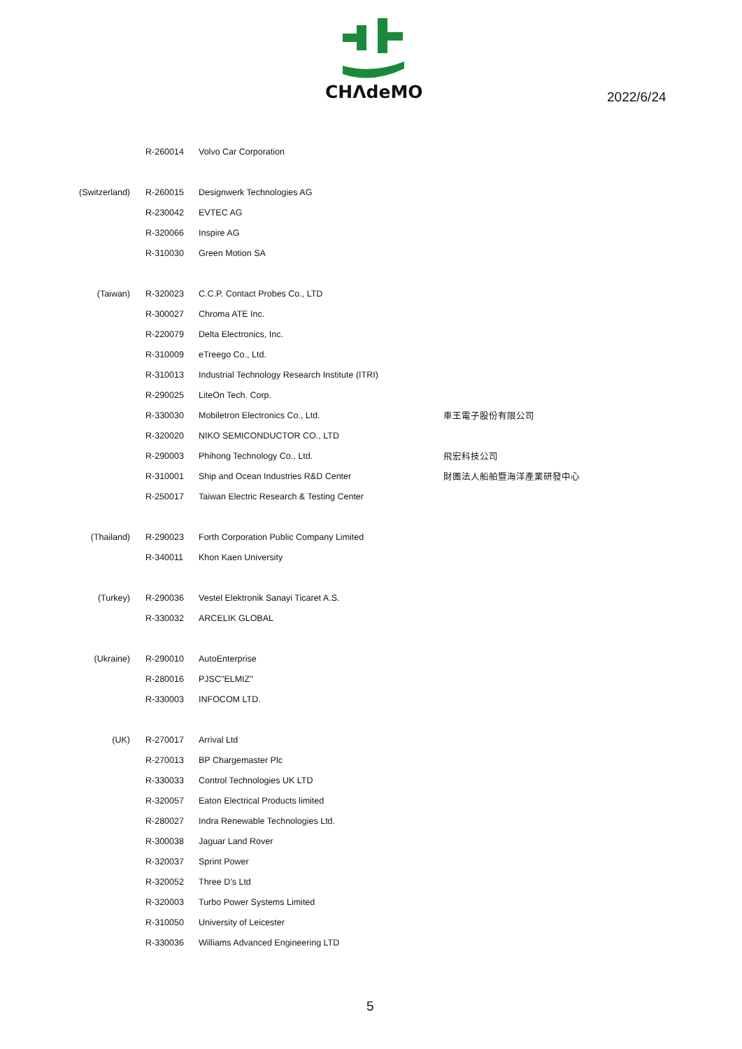CHΛdeMO
2022/6/24
| | R-260014 | Volvo Car Corporation | |
| (Switzerland) | R-260015 | Designwerk Technologies AG | |
| | R-230042 | EVTEC AG | |
| | R-320066 | Inspire AG | |
| | R-310030 | Green Motion SA | |
| (Taiwan) | R-320023 | C.C.P. Contact Probes Co., LTD | |
| | R-300027 | Chroma ATE Inc. | |
| | R-220079 | Delta Electronics, Inc. | |
| | R-310009 | eTreego Co., Ltd. | |
| | R-310013 | Industrial Technology Research Institute (ITRI) | |
| | R-290025 | LiteOn Tech. Corp. | |
| | R-330030 | Mobiletron Electronics Co., Ltd. | 車王電子股份有限公司 |
| | R-320020 | NIKO SEMICONDUCTOR CO., LTD | |
| | R-290003 | Phihong Technology Co., Ltd. | 飛宏科技公司 |
| | R-310001 | Ship and Ocean Industries R&D Center | 財團法人船舶暨海洋產業研發中心 |
| | R-250017 | Taiwan Electric Research & Testing Center | |
| (Thailand) | R-290023 | Forth Corporation Public Company Limited | |
| | R-340011 | Khon Kaen University | |
| (Turkey) | R-290036 | Vestel Elektronik Sanayi Ticaret A.S. | |
| | R-330032 | ARCELIK GLOBAL | |
| (Ukraine) | R-290010 | AutoEnterprise | |
| | R-280016 | PJSC"ELMIZ" | |
| | R-330003 | INFOCOM LTD. | |
| (UK) | R-270017 | Arrival Ltd | |
| | R-270013 | BP Chargemaster Plc | |
| | R-330033 | Control Technologies UK LTD | |
| | R-320057 | Eaton Electrical Products limited | |
| | R-280027 | Indra Renewable Technologies Ltd. | |
| | R-300038 | Jaguar Land Rover | |
| | R-320037 | Sprint Power | |
| | R-320052 | Three D’s Ltd | |
| | R-320003 | Turbo Power Systems Limited | |
| | R-310050 | University of Leicester | |
| | R-330036 | Williams Advanced Engineering LTD | |
5